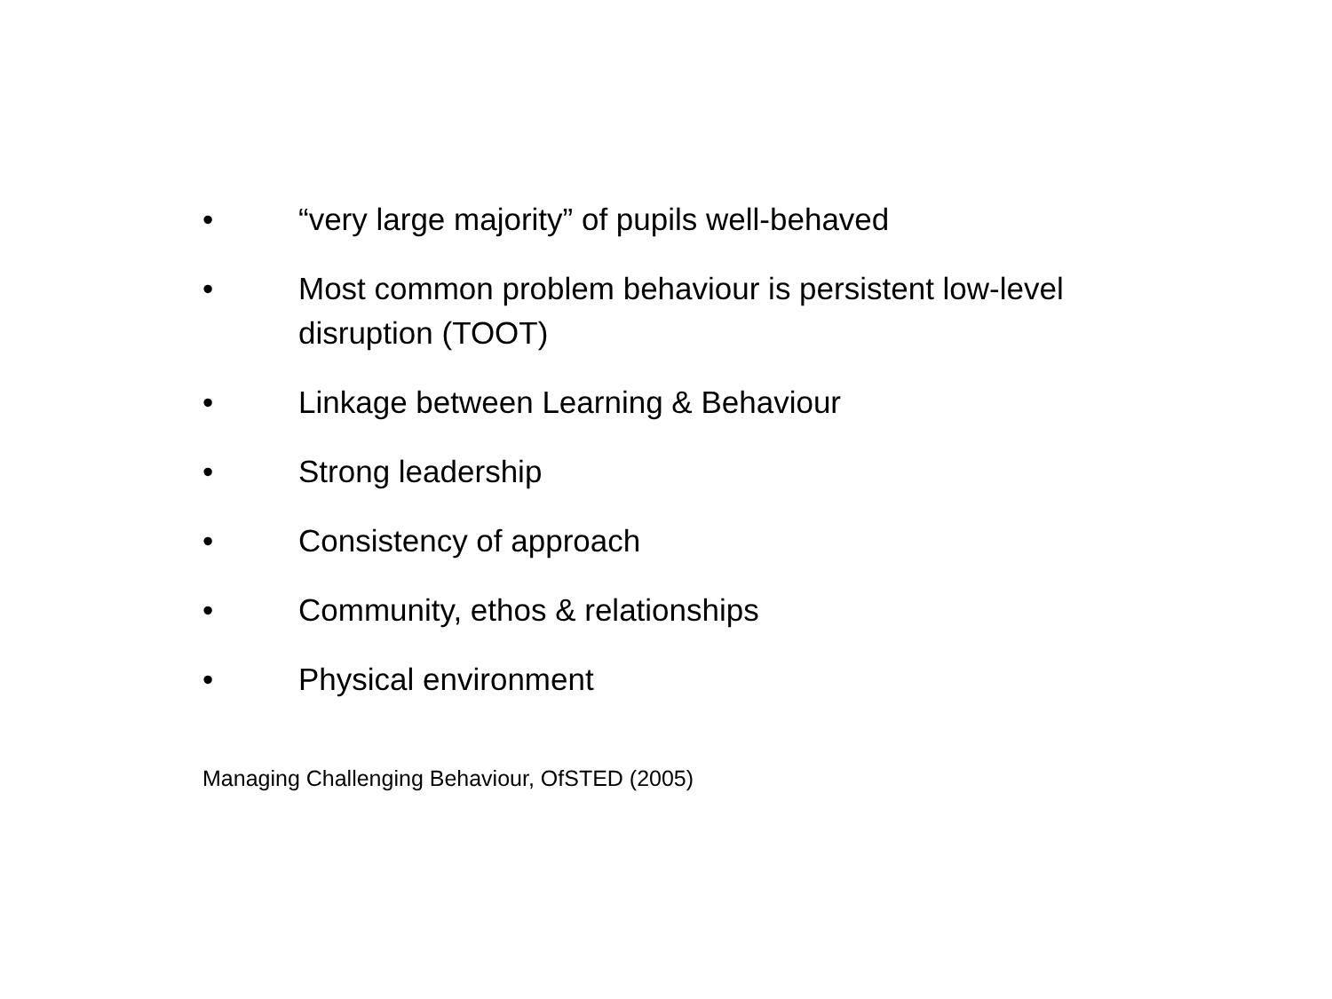• “very large majority” of pupils well-behaved
• Most common problem behaviour is persistent low-level disruption (TOOT)
• Linkage between Learning & Behaviour
• Strong leadership
• Consistency of approach
• Community, ethos & relationships
• Physical environment
Managing Challenging Behaviour, OfSTED (2005)